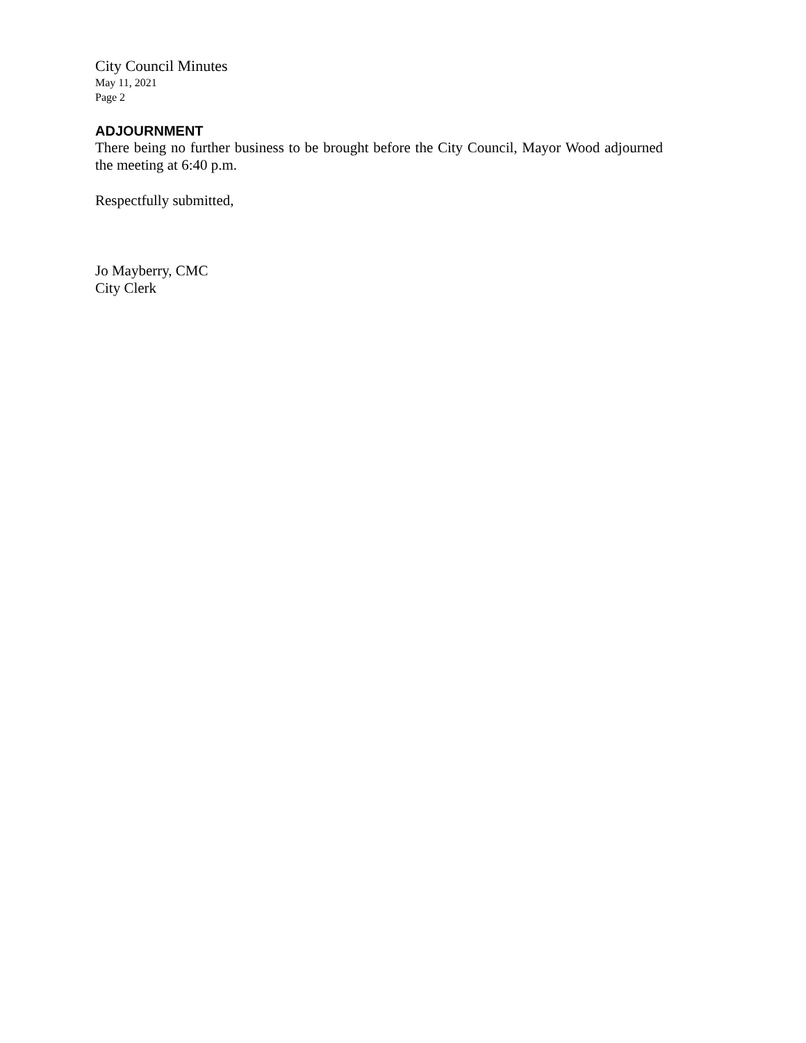City Council Minutes
May 11, 2021
Page 2
ADJOURNMENT
There being no further business to be brought before the City Council, Mayor Wood adjourned the meeting at 6:40 p.m.
Respectfully submitted,
Jo Mayberry, CMC
City Clerk